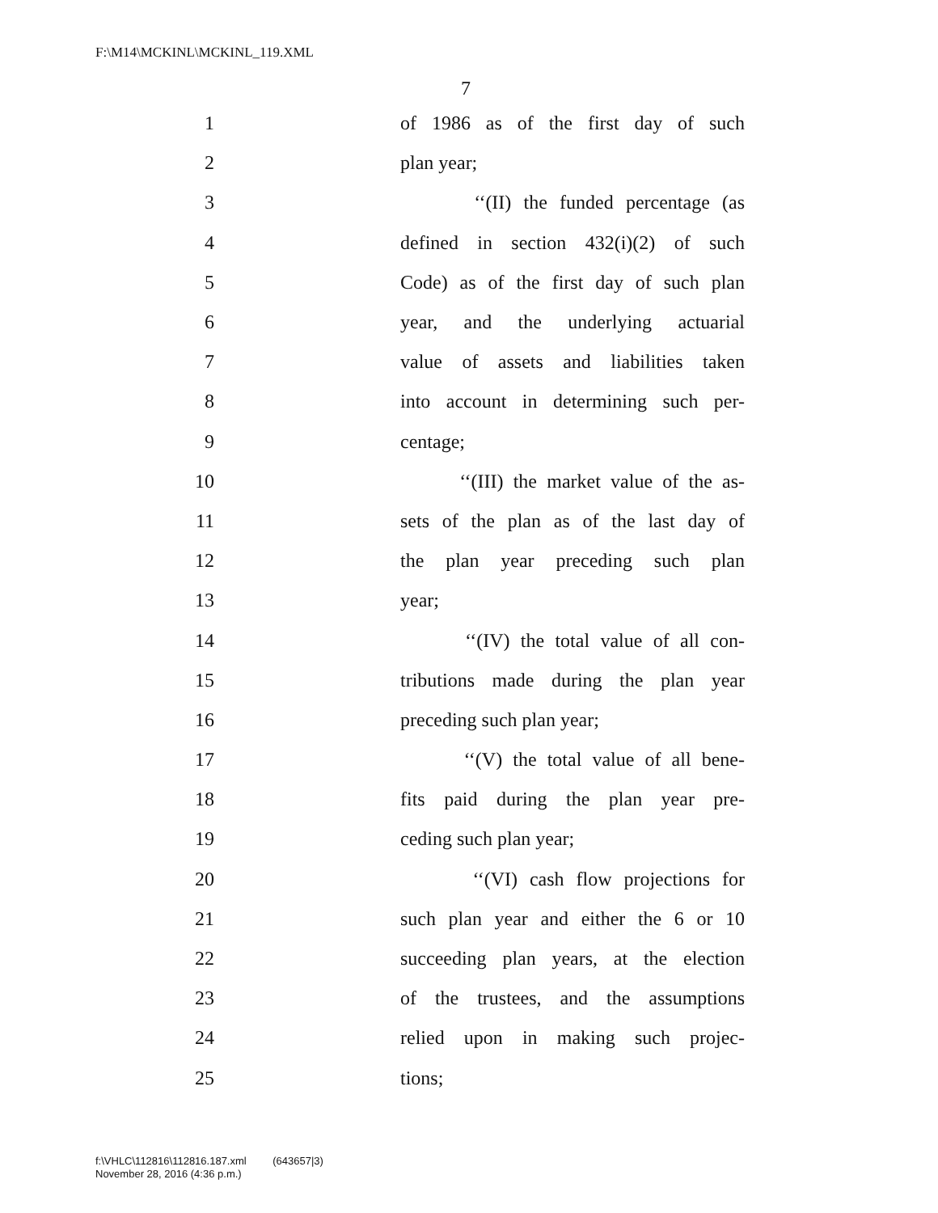F:\M14\MCKINL\MCKINL_119.XML
7
1 of 1986 as of the first day of such
2 plan year;
3 ‘‘(II) the funded percentage (as
4 defined in section 432(i)(2) of such
5 Code) as of the first day of such plan
6 year, and the underlying actuarial
7 value of assets and liabilities taken
8 into account in determining such per-
9 centage;
10 ‘‘(III) the market value of the as-
11 sets of the plan as of the last day of
12 the plan year preceding such plan
13 year;
14 ‘‘(IV) the total value of all con-
15 tributions made during the plan year
16 preceding such plan year;
17 ‘‘(V) the total value of all bene-
18 fits paid during the plan year pre-
19 ceding such plan year;
20 ‘‘(VI) cash flow projections for
21 such plan year and either the 6 or 10
22 succeeding plan years, at the election
23 of the trustees, and the assumptions
24 relied upon in making such projec-
25 tions;
f:\VHLC\112816\112816.187.xml (643657|3)
November 28, 2016 (4:36 p.m.)